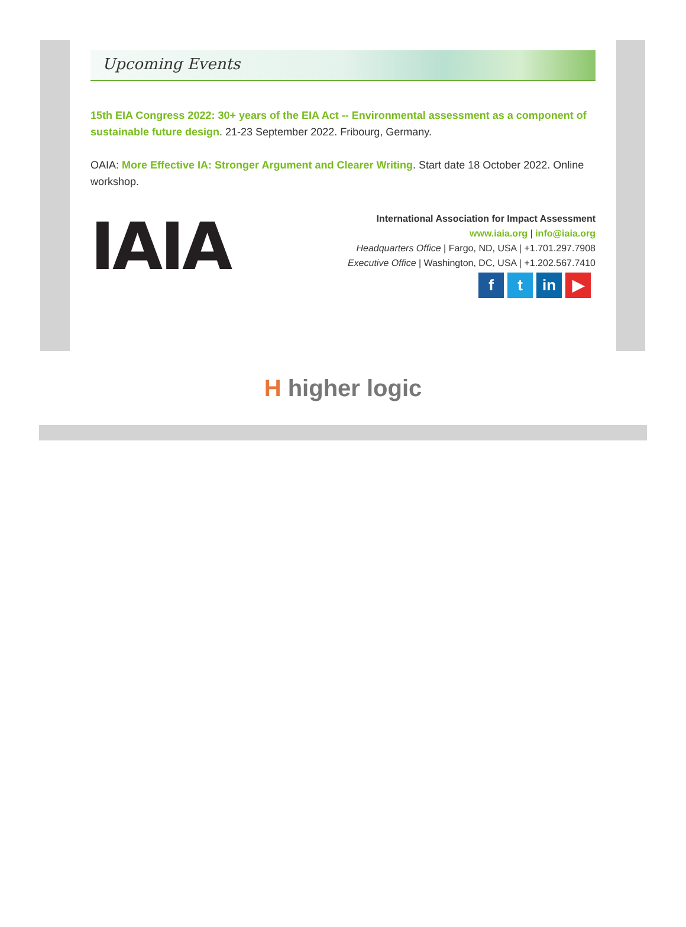Upcoming Events
15th EIA Congress 2022: 30+ years of the EIA Act -- Environmental assessment as a component of sustainable future design. 21-23 September 2022. Fribourg, Germany.
OAIA: More Effective IA: Stronger Argument and Clearer Writing. Start date 18 October 2022. Online workshop.
IAIA
International Association for Impact Assessment
www.iaia.org | info@iaia.org
Headquarters Office | Fargo, ND, USA | +1.701.297.7908
Executive Office | Washington, DC, USA | +1.202.567.7410
ft in ▶
H higher logic